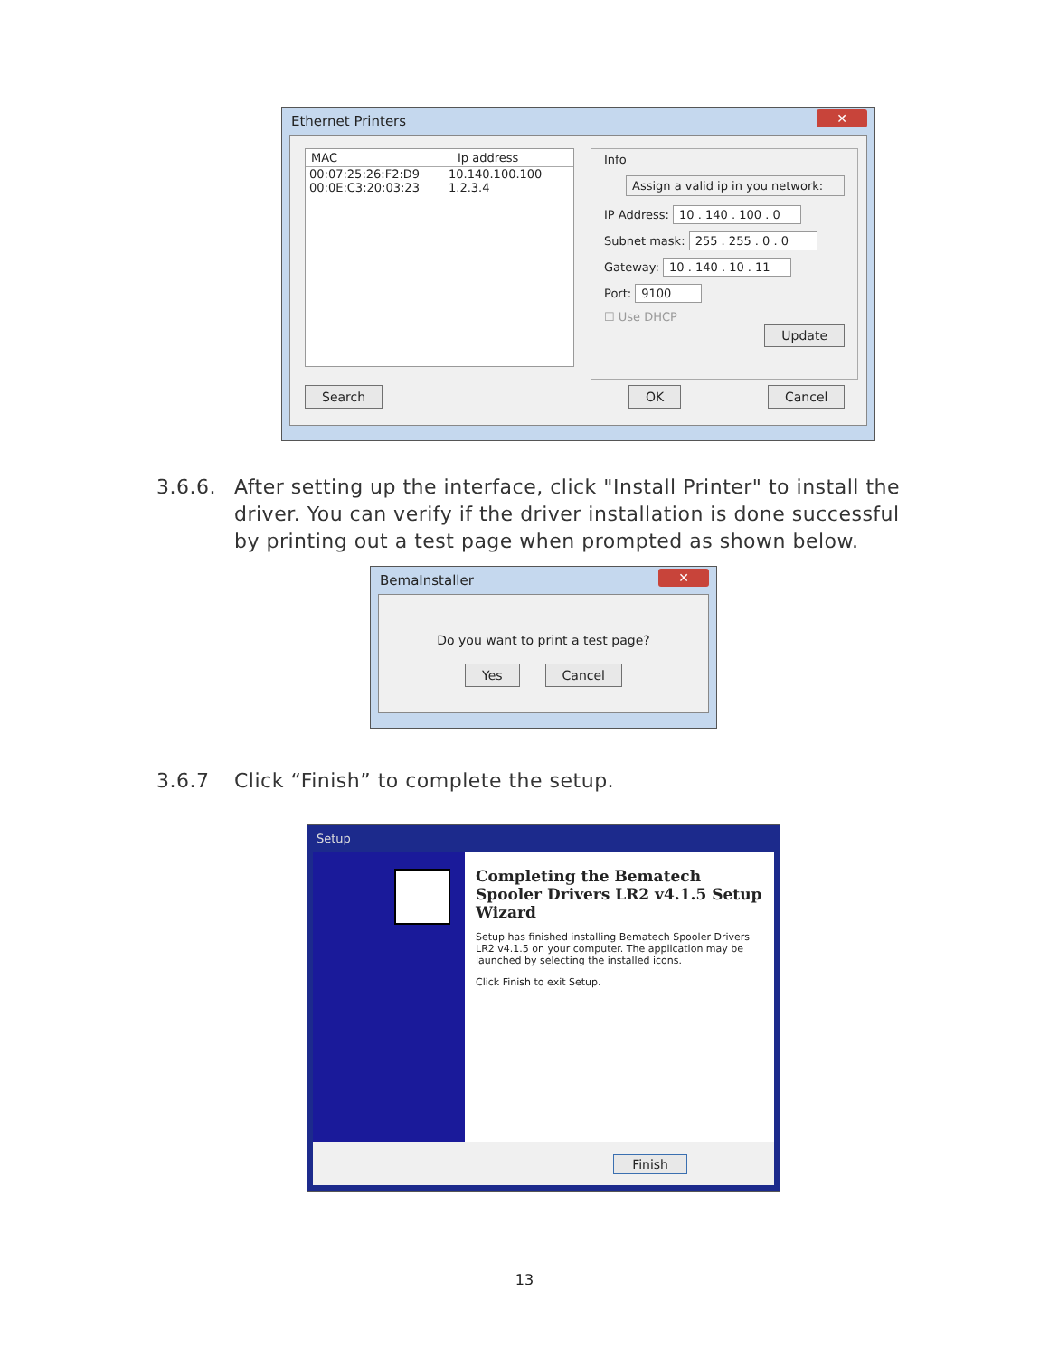Ethernet Printers
✕
MAC Ip address
00:07:25:26:F2:D9 10.140.100.100
00:0E:C3:20:03:23 1.2.3.4
Info
Assign a valid ip in you network:
IP Address: 10 . 140 . 100 . 0
Subnet mask: 255 . 255 . 0 . 0
Gateway: 10 . 140 . 10 . 11
Port: 9100
☐ Use DHCP
Update
Search OK Cancel
3.6.6.
After setting up the interface, click "Install Printer" to install the driver. You can verify if the driver installation is done successful by printing out a test page when prompted as shown below.
BemaInstaller
✕
Do you want to print a test page?
Yes Cancel
3.6.7
Click “Finish” to complete the setup.
Setup
Completing the Bematech Spooler Drivers LR2 v4.1.5 Setup Wizard
Setup has finished installing Bematech Spooler Drivers LR2 v4.1.5 on your computer. The application may be launched by selecting the installed icons.
Click Finish to exit Setup.
Finish
13